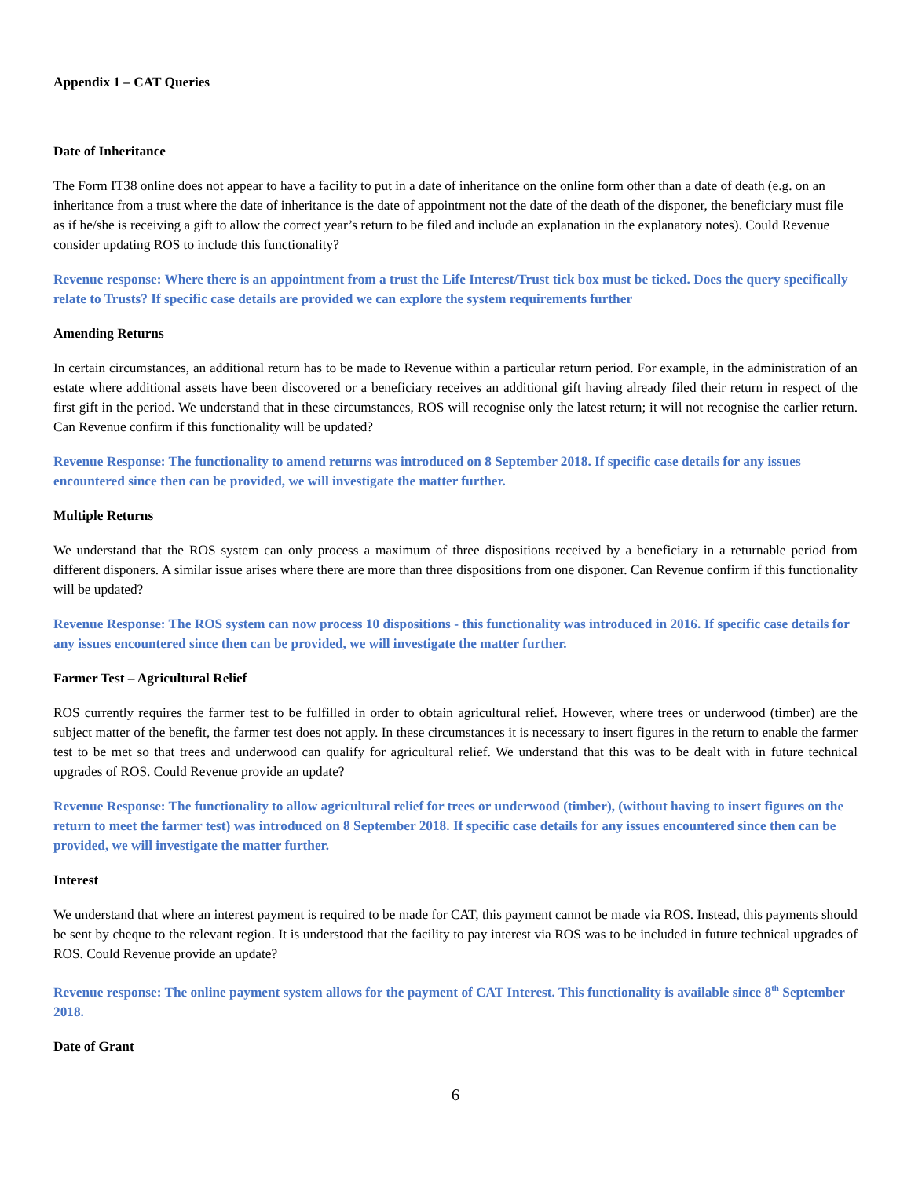Appendix 1 – CAT Queries
Date of Inheritance
The Form IT38 online does not appear to have a facility to put in a date of inheritance on the online form other than a date of death (e.g. on an inheritance from a trust where the date of inheritance is the date of appointment not the date of the death of the disponer, the beneficiary must file as if he/she is receiving a gift to allow the correct year’s return to be filed and include an explanation in the explanatory notes). Could Revenue consider updating ROS to include this functionality?
Revenue response: Where there is an appointment from a trust the Life Interest/Trust tick box must be ticked. Does the query specifically relate to Trusts? If specific case details are provided we can explore the system requirements further
Amending Returns
In certain circumstances, an additional return has to be made to Revenue within a particular return period. For example, in the administration of an estate where additional assets have been discovered or a beneficiary receives an additional gift having already filed their return in respect of the first gift in the period. We understand that in these circumstances, ROS will recognise only the latest return; it will not recognise the earlier return. Can Revenue confirm if this functionality will be updated?
Revenue Response: The functionality to amend returns was introduced on 8 September 2018. If specific case details for any issues encountered since then can be provided, we will investigate the matter further.
Multiple Returns
We understand that the ROS system can only process a maximum of three dispositions received by a beneficiary in a returnable period from different disponers. A similar issue arises where there are more than three dispositions from one disponer. Can Revenue confirm if this functionality will be updated?
Revenue Response: The ROS system can now process 10 dispositions - this functionality was introduced in 2016. If specific case details for any issues encountered since then can be provided, we will investigate the matter further.
Farmer Test – Agricultural Relief
ROS currently requires the farmer test to be fulfilled in order to obtain agricultural relief. However, where trees or underwood (timber) are the subject matter of the benefit, the farmer test does not apply. In these circumstances it is necessary to insert figures in the return to enable the farmer test to be met so that trees and underwood can qualify for agricultural relief. We understand that this was to be dealt with in future technical upgrades of ROS. Could Revenue provide an update?
Revenue Response: The functionality to allow agricultural relief for trees or underwood (timber), (without having to insert figures on the return to meet the farmer test) was introduced on 8 September 2018. If specific case details for any issues encountered since then can be provided, we will investigate the matter further.
Interest
We understand that where an interest payment is required to be made for CAT, this payment cannot be made via ROS. Instead, this payments should be sent by cheque to the relevant region. It is understood that the facility to pay interest via ROS was to be included in future technical upgrades of ROS. Could Revenue provide an update?
Revenue response: The online payment system allows for the payment of CAT Interest. This functionality is available since 8<sup>th</sup> September 2018.
Date of Grant
6